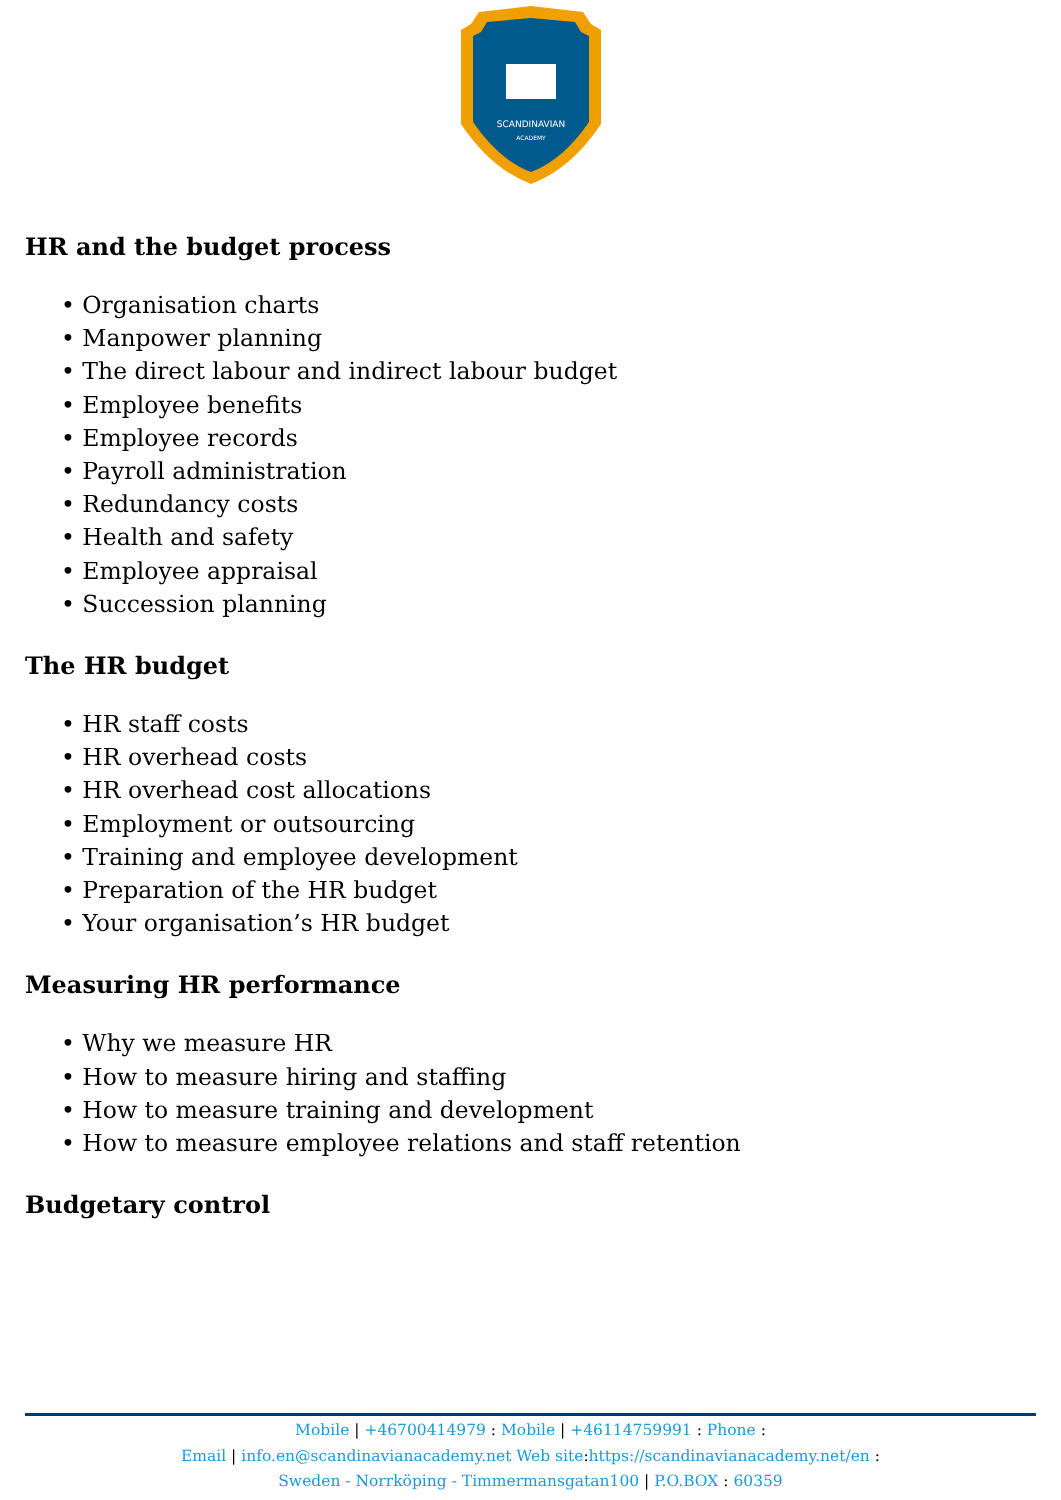SCANDINAVIAN
ACADEMY
HR and the budget process
• Organisation charts
• Manpower planning
• The direct labour and indirect labour budget
• Employee benefits
• Employee records
• Payroll administration
• Redundancy costs
• Health and safety
• Employee appraisal
• Succession planning
The HR budget
• HR staff costs
• HR overhead costs
• HR overhead cost allocations
• Employment or outsourcing
• Training and employee development
• Preparation of the HR budget
• Your organisation’s HR budget
Measuring HR performance
• Why we measure HR
• How to measure hiring and staffing
• How to measure training and development
• How to measure employee relations and staff retention
Budgetary control
Mobile | +46700414979 : Mobile | +46114759991 : Phone :
Email | info.en@scandinavianacademy.net Web site: https://scandinavianacademy.net/en :
Sweden - Norrköping - Timmermansgatan100 | P.O.BOX : 60359